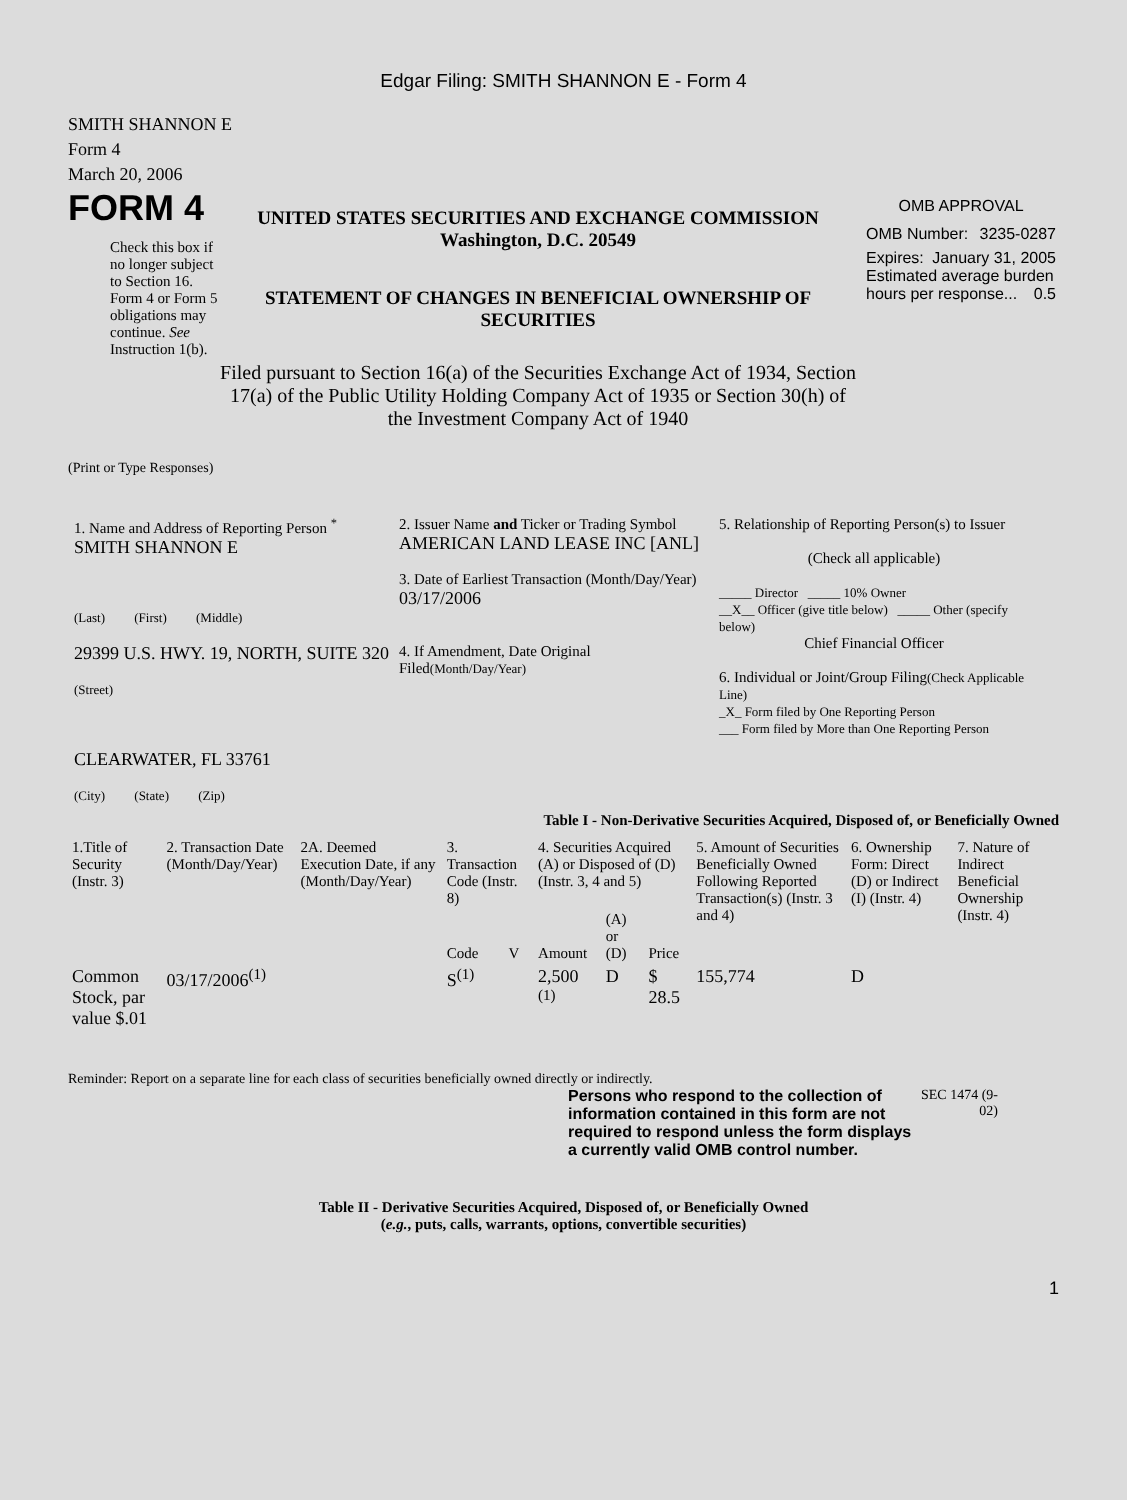Edgar Filing: SMITH SHANNON E - Form 4
SMITH SHANNON E
Form 4
March 20, 2006
FORM 4
Check this box if no longer subject to Section 16. Form 4 or Form 5 obligations may continue. See Instruction 1(b).
UNITED STATES SECURITIES AND EXCHANGE COMMISSION
Washington, D.C. 20549
STATEMENT OF CHANGES IN BENEFICIAL OWNERSHIP OF SECURITIES
Filed pursuant to Section 16(a) of the Securities Exchange Act of 1934, Section 17(a) of the Public Utility Holding Company Act of 1935 or Section 30(h) of the Investment Company Act of 1940
OMB APPROVAL
OMB Number: 3235-0287
Expires: January 31, 2005
Estimated average burden hours per response... 0.5
(Print or Type Responses)
1. Name and Address of Reporting Person <sup>*</sup>
SMITH SHANNON E
(Last) (First) (Middle)
29399 U.S. HWY. 19, NORTH, SUITE 320
(Street)
CLEARWATER, FL 33761
(City) (State) (Zip)
2. Issuer Name and Ticker or Trading Symbol
AMERICAN LAND LEASE INC [ANL]
3. Date of Earliest Transaction (Month/Day/Year)
03/17/2006
4. If Amendment, Date Original Filed(Month/Day/Year)
5. Relationship of Reporting Person(s) to Issuer
(Check all applicable)
_____ Director _____ 10% Owner
__X__ Officer (give title below) _____ Other (specify below)
Chief Financial Officer
6. Individual or Joint/Group Filing(Check Applicable Line)
_X_ Form filed by One Reporting Person
___ Form filed by More than One Reporting Person
Table I - Non-Derivative Securities Acquired, Disposed of, or Beneficially Owned
| 1.Title of Security (Instr. 3) | 2. Transaction Date (Month/Day/Year) | 2A. Deemed Execution Date, if any (Month/Day/Year) | 3. Transaction Code (Instr. 8) | | 4. Securities Acquired (A) or Disposed of (D) (Instr. 3, 4 and 5) | | | 5. Amount of Securities Beneficially Owned Following Reported Transaction(s) (Instr. 3 and 4) | 6. Ownership Form: Direct (D) or Indirect (I) (Instr. 4) | 7. Nature of Indirect Beneficial Ownership (Instr. 4) |
| --- | --- | --- | --- | --- | --- | --- | --- | --- | --- | --- |
| | | | Code | V | Amount | (A) or (D) | Price | | | |
| Common Stock, par value $.01 | 03/17/2006<sup>(1)</sup> | | S<sup>(1)</sup> | | 2,500 <sup>(1)</sup> | D | $ 28.5 | 155,774 | D | |
Reminder: Report on a separate line for each class of securities beneficially owned directly or indirectly.
Persons who respond to the collection of information contained in this form are not required to respond unless the form displays a currently valid OMB control number.
SEC 1474 (9-02)
Table II - Derivative Securities Acquired, Disposed of, or Beneficially Owned
(e.g., puts, calls, warrants, options, convertible securities)
1